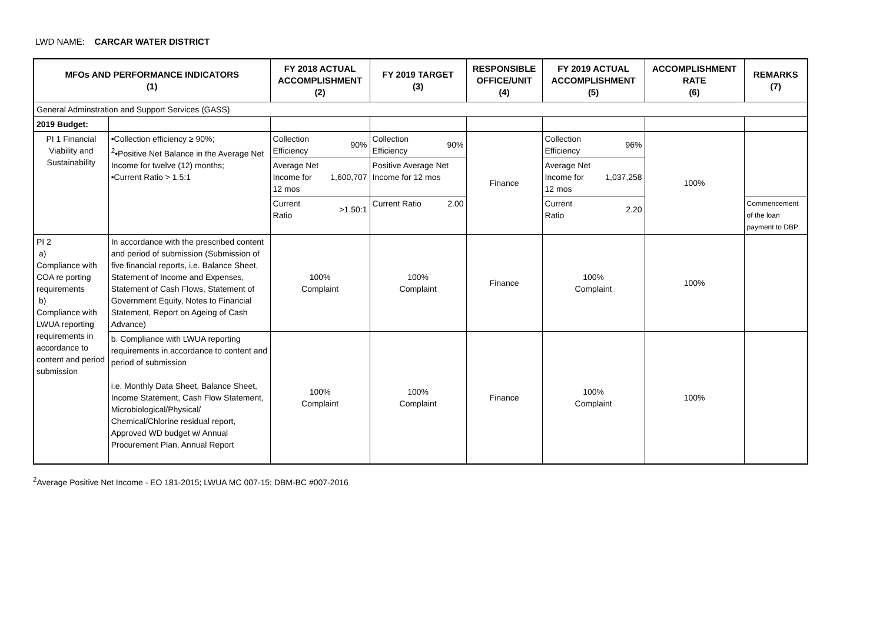LWD NAME: CARCAR WATER DISTRICT
| MFOs AND PERFORMANCE INDICATORS (1) | | FY 2018 ACTUAL ACCOMPLISHMENT (2) | FY 2019 TARGET (3) | RESPONSIBLE OFFICE/UNIT (4) | FY 2019 ACTUAL ACCOMPLISHMENT (5) | ACCOMPLISHMENT RATE (6) | REMARKS (7) |
| --- | --- | --- | --- | --- | --- | --- | --- |
| General Adminstration and Support Services (GASS) | | | | | | | |
| 2019 Budget: | | | | | | | |
| PI 1 Financial Viability and Sustainability | •Collection efficiency ≥ 90%; <sup>2</sup>•Positive Net Balance in the Average Net Income for twelve (12) months; •Current Ratio > 1.5:1 | Collection Efficiency 90% | Collection Efficiency 90% | Finance | Collection Efficiency 96% | 100% | |
| | | Average Net Income for 12 mos 1,600,707 | Positive Average Net Income for 12 mos | | Average Net Income for 12 mos 1,037,258 | | |
| | | Current Ratio >1.50:1 | Current Ratio 2.00 | | Current Ratio 2.20 | | Commencement of the loan payment to DBP |
| PI 2 a) Compliance with COA re porting requirements b) Compliance with LWUA reporting requirements in accordance to content and period submission | In accordance with the prescribed content and period of submission (Submission of five financial reports, i.e. Balance Sheet, Statement of Income and Expenses, Statement of Cash Flows, Statement of Government Equity, Notes to Financial Statement, Report on Ageing of Cash Advance) | 100% Complaint | 100% Complaint | Finance | 100% Complaint | 100% | |
| | b. Compliance with LWUA reporting requirements in accordance to content and period of submission i.e. Monthly Data Sheet, Balance Sheet, Income Statement, Cash Flow Statement, Microbiological/Physical/ Chemical/Chlorine residual report, Approved WD budget w/ Annual Procurement Plan, Annual Report | 100% Complaint | 100% Complaint | Finance | 100% Complaint | 100% | |
<sup>2</sup> Average Positive Net Income - EO 181-2015; LWUA MC 007-15; DBM-BC #007-2016